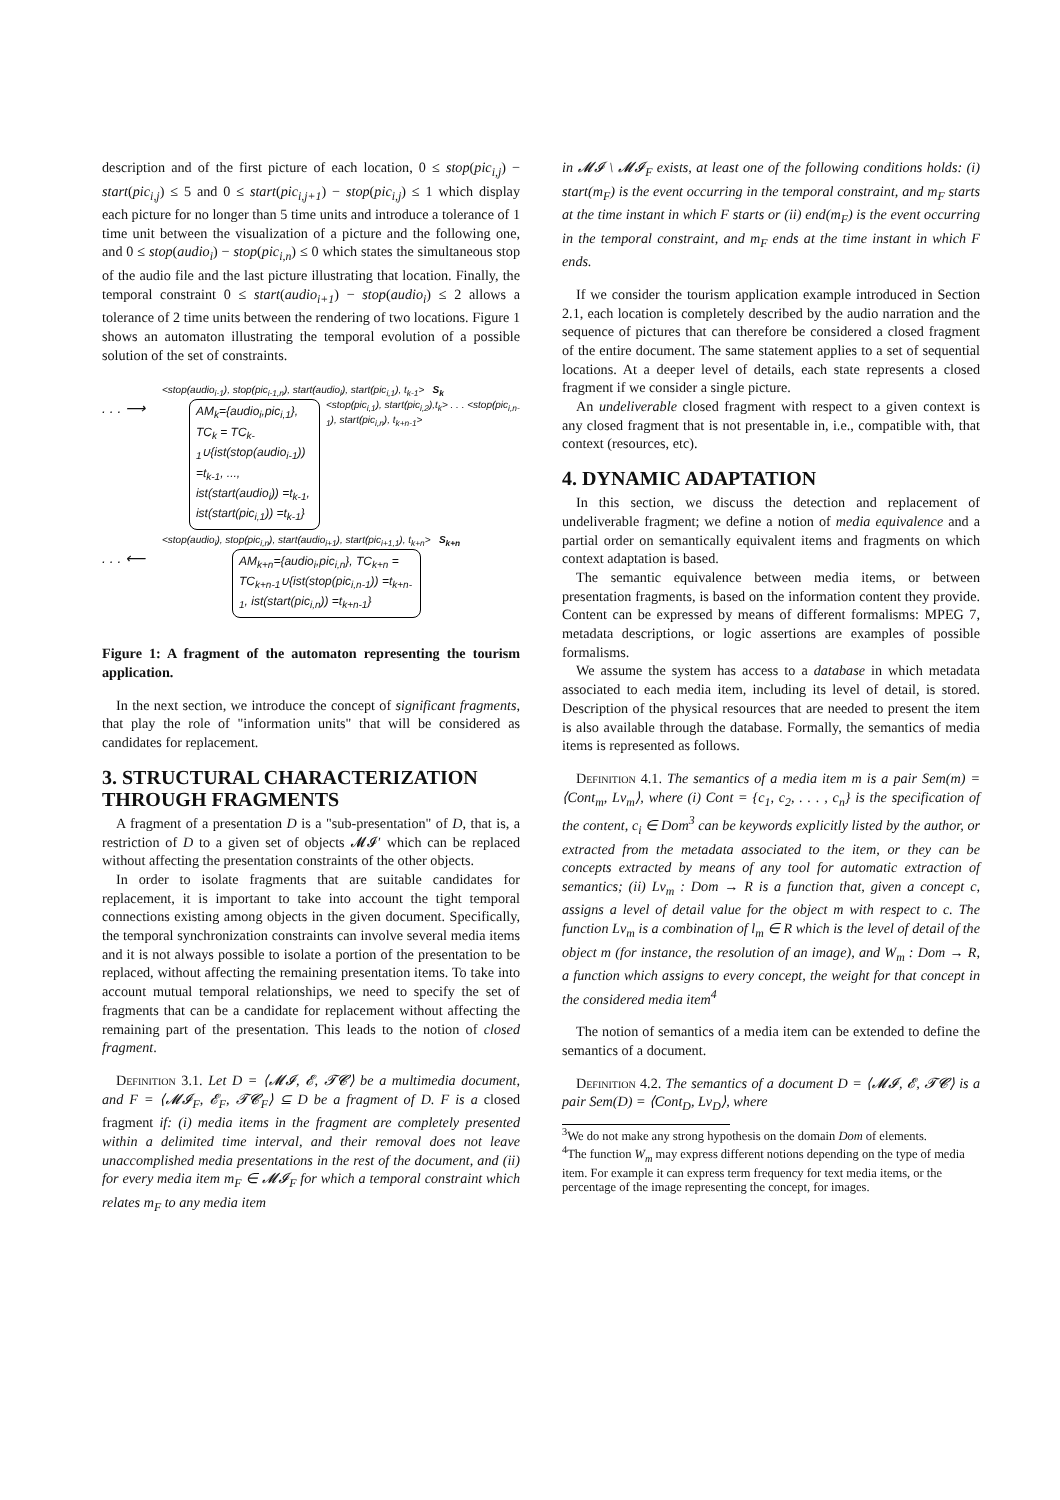description and of the first picture of each location, 0 ≤ stop(pic<sub>i,j</sub>) − start(pic<sub>i,j</sub>) ≤ 5 and 0 ≤ start(pic<sub>i,j+1</sub>) − stop(pic<sub>i,j</sub>) ≤ 1 which display each picture for no longer than 5 time units and introduce a tolerance of 1 time unit between the visualization of a picture and the following one, and 0 ≤ stop(audio<sub>i</sub>) − stop(pic<sub>i,n</sub>) ≤ 0 which states the simultaneous stop of the audio file and the last picture illustrating that location. Finally, the temporal constraint 0 ≤ start(audio<sub>i+1</sub>) − stop(audio<sub>i</sub>) ≤ 2 allows a tolerance of 2 time units between the rendering of two locations. Figure 1 shows an automaton illustrating the temporal evolution of a possible solution of the set of constraints.
<stop(audio<sub>i-1</sub>), stop(pic<sub>i-1,n</sub>), start(audio<sub>i</sub>), start(pic<sub>i,1</sub>), t<sub>k-1</sub>> S<sub>k</sub>
. . . ⟶
AM<sub>k</sub>={audio<sub>i</sub>,pic<sub>i,1</sub>}, TC<sub>k</sub> = TC<sub>k-1</sub>∪{ist(stop(audio<sub>i-1</sub>)) =t<sub>k-1</sub>, ..., ist(start(audio<sub>i</sub>)) =t<sub>k-1</sub>, ist(start(pic<sub>i,1</sub>)) =t<sub>k-1</sub>}
<stop(pic<sub>i,1</sub>), start(pic<sub>i,2</sub>),t<sub>k</sub>> . . . <stop(pic<sub>i,n-1</sub>), start(pic<sub>i,n</sub>), t<sub>k+n-1</sub>>
<stop(audio<sub>i</sub>), stop(pic<sub>i,n</sub>), start(audio<sub>i+1</sub>), start(pic<sub>i+1,1</sub>), t<sub>k+n</sub>> S<sub>k+n</sub>
. . . ⟵
AM<sub>k+n</sub>={audio<sub>i</sub>,pic<sub>i,n</sub>}, TC<sub>k+n</sub> = TC<sub>k+n-1</sub>∪{ist(stop(pic<sub>i,n-1</sub>)) =t<sub>k+n-1</sub>, ist(start(pic<sub>i,n</sub>)) =t<sub>k+n-1</sub>}
Figure 1: A fragment of the automaton representing the tourism application.
In the next section, we introduce the concept of significant fragments, that play the role of "information units" that will be considered as candidates for replacement.
3. STRUCTURAL CHARACTERIZATION THROUGH FRAGMENTS
A fragment of a presentation D is a "sub-presentation" of D, that is, a restriction of D to a given set of objects 𝓜𝓘′ which can be replaced without affecting the presentation constraints of the other objects.
In order to isolate fragments that are suitable candidates for replacement, it is important to take into account the tight temporal connections existing among objects in the given document. Specifically, the temporal synchronization constraints can involve several media items and it is not always possible to isolate a portion of the presentation to be replaced, without affecting the remaining presentation items. To take into account mutual temporal relationships, we need to specify the set of fragments that can be a candidate for replacement without affecting the remaining part of the presentation. This leads to the notion of closed fragment.
Definition 3.1. Let D = ⟨𝓜𝓘, 𝓔, 𝓣𝓒⟩ be a multimedia document, and F = ⟨𝓜𝓘<sub>F</sub>, 𝓔<sub>F</sub>, 𝓣𝓒<sub>F</sub>⟩ ⊆ D be a fragment of D. F is a closed fragment if: (i) media items in the fragment are completely presented within a delimited time interval, and their removal does not leave unaccomplished media presentations in the rest of the document, and (ii) for every media item m<sub>F</sub> ∈ 𝓜𝓘<sub>F</sub> for which a temporal constraint which relates m<sub>F</sub> to any media item
in 𝓜𝓘 \ 𝓜𝓘<sub>F</sub> exists, at least one of the following conditions holds: (i) start(m<sub>F</sub>) is the event occurring in the temporal constraint, and m<sub>F</sub> starts at the time instant in which F starts or (ii) end(m<sub>F</sub>) is the event occurring in the temporal constraint, and m<sub>F</sub> ends at the time instant in which F ends.
If we consider the tourism application example introduced in Section 2.1, each location is completely described by the audio narration and the sequence of pictures that can therefore be considered a closed fragment of the entire document. The same statement applies to a set of sequential locations. At a deeper level of details, each state represents a closed fragment if we consider a single picture.
An undeliverable closed fragment with respect to a given context is any closed fragment that is not presentable in, i.e., compatible with, that context (resources, etc).
4. DYNAMIC ADAPTATION
In this section, we discuss the detection and replacement of undeliverable fragment; we define a notion of media equivalence and a partial order on semantically equivalent items and fragments on which context adaptation is based.
The semantic equivalence between media items, or between presentation fragments, is based on the information content they provide. Content can be expressed by means of different formalisms: MPEG 7, metadata descriptions, or logic assertions are examples of possible formalisms.
We assume the system has access to a database in which metadata associated to each media item, including its level of detail, is stored. Description of the physical resources that are needed to present the item is also available through the database. Formally, the semantics of media items is represented as follows.
Definition 4.1. The semantics of a media item m is a pair Sem(m) = ⟨Cont<sub>m</sub>, Lv<sub>m</sub>⟩, where (i) Cont = {c<sub>1</sub>, c<sub>2</sub>, . . . , c<sub>n</sub>} is the specification of the content, c<sub>i</sub> ∈ Dom<sup>3</sup> can be keywords explicitly listed by the author, or extracted from the metadata associated to the item, or they can be concepts extracted by means of any tool for automatic extraction of semantics; (ii) Lv<sub>m</sub> : Dom → R is a function that, given a concept c, assigns a level of detail value for the object m with respect to c. The function Lv<sub>m</sub> is a combination of l<sub>m</sub> ∈ R which is the level of detail of the object m (for instance, the resolution of an image), and W<sub>m</sub> : Dom → R, a function which assigns to every concept, the weight for that concept in the considered media item<sup>4</sup>
The notion of semantics of a media item can be extended to define the semantics of a document.
Definition 4.2. The semantics of a document D = ⟨𝓜𝓘, 𝓔, 𝓣𝓒⟩ is a pair Sem(D) = ⟨Cont<sub>D</sub>, Lv<sub>D</sub>⟩, where
<sup>3</sup> We do not make any strong hypothesis on the domain Dom of elements.
<sup>4</sup> The function W<sub>m</sub> may express different notions depending on the type of media item. For example it can express term frequency for text media items, or the percentage of the image representing the concept, for images.